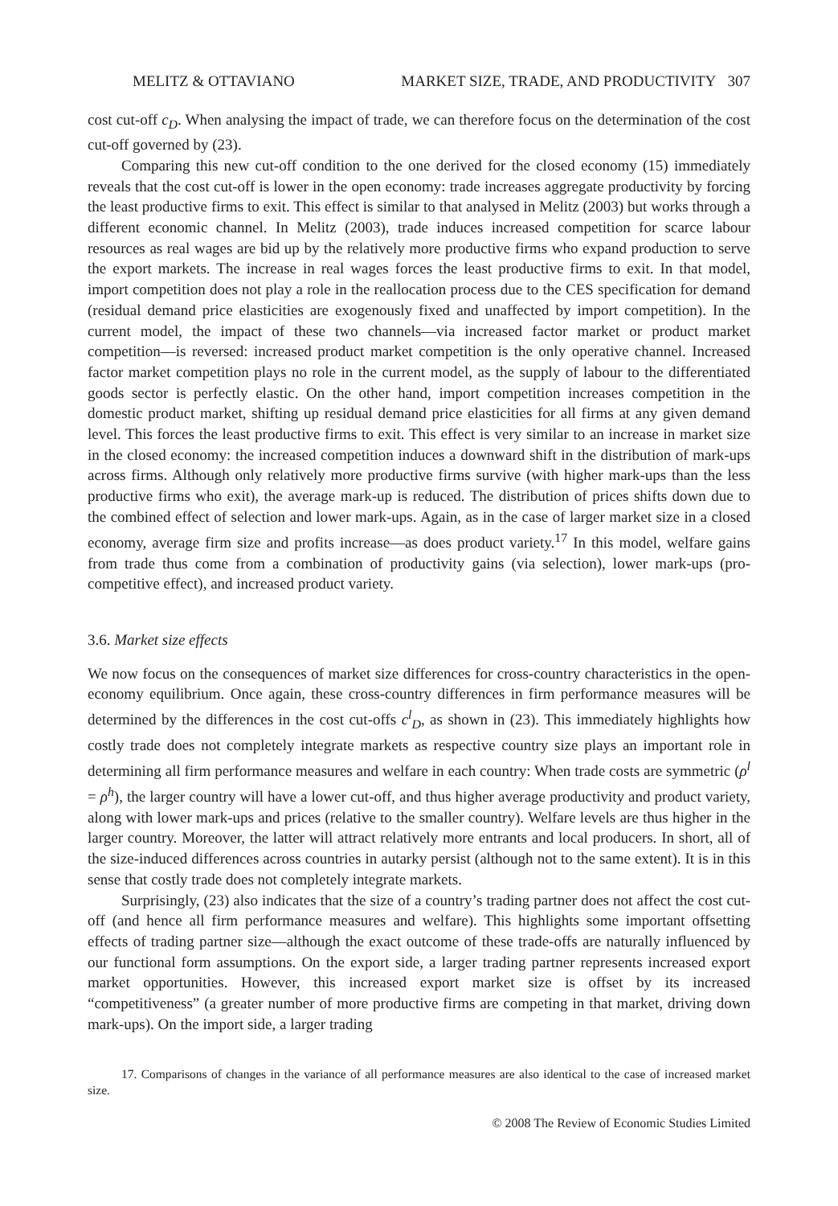MELITZ & OTTAVIANO MARKET SIZE, TRADE, AND PRODUCTIVITY 307
cost cut-off c<sub>D</sub>. When analysing the impact of trade, we can therefore focus on the determination of the cost cut-off governed by (23).
Comparing this new cut-off condition to the one derived for the closed economy (15) immediately reveals that the cost cut-off is lower in the open economy: trade increases aggregate productivity by forcing the least productive firms to exit. This effect is similar to that analysed in Melitz (2003) but works through a different economic channel. In Melitz (2003), trade induces increased competition for scarce labour resources as real wages are bid up by the relatively more productive firms who expand production to serve the export markets. The increase in real wages forces the least productive firms to exit. In that model, import competition does not play a role in the reallocation process due to the CES specification for demand (residual demand price elasticities are exogenously fixed and unaffected by import competition). In the current model, the impact of these two channels—via increased factor market or product market competition—is reversed: increased product market competition is the only operative channel. Increased factor market competition plays no role in the current model, as the supply of labour to the differentiated goods sector is perfectly elastic. On the other hand, import competition increases competition in the domestic product market, shifting up residual demand price elasticities for all firms at any given demand level. This forces the least productive firms to exit. This effect is very similar to an increase in market size in the closed economy: the increased competition induces a downward shift in the distribution of mark-ups across firms. Although only relatively more productive firms survive (with higher mark-ups than the less productive firms who exit), the average mark-up is reduced. The distribution of prices shifts down due to the combined effect of selection and lower mark-ups. Again, as in the case of larger market size in a closed economy, average firm size and profits increase—as does product variety.<sup>17</sup> In this model, welfare gains from trade thus come from a combination of productivity gains (via selection), lower mark-ups (pro-competitive effect), and increased product variety.
3.6. Market size effects
We now focus on the consequences of market size differences for cross-country characteristics in the open-economy equilibrium. Once again, these cross-country differences in firm performance measures will be determined by the differences in the cost cut-offs c<sup>l</sup><sub>D</sub>, as shown in (23). This immediately highlights how costly trade does not completely integrate markets as respective country size plays an important role in determining all firm performance measures and welfare in each country: When trade costs are symmetric (ρ<sup>l</sup> = ρ<sup>h</sup>), the larger country will have a lower cut-off, and thus higher average productivity and product variety, along with lower mark-ups and prices (relative to the smaller country). Welfare levels are thus higher in the larger country. Moreover, the latter will attract relatively more entrants and local producers. In short, all of the size-induced differences across countries in autarky persist (although not to the same extent). It is in this sense that costly trade does not completely integrate markets.
Surprisingly, (23) also indicates that the size of a country’s trading partner does not affect the cost cut-off (and hence all firm performance measures and welfare). This highlights some important offsetting effects of trading partner size—although the exact outcome of these trade-offs are naturally influenced by our functional form assumptions. On the export side, a larger trading partner represents increased export market opportunities. However, this increased export market size is offset by its increased “competitiveness” (a greater number of more productive firms are competing in that market, driving down mark-ups). On the import side, a larger trading
17. Comparisons of changes in the variance of all performance measures are also identical to the case of increased market size.
© 2008 The Review of Economic Studies Limited